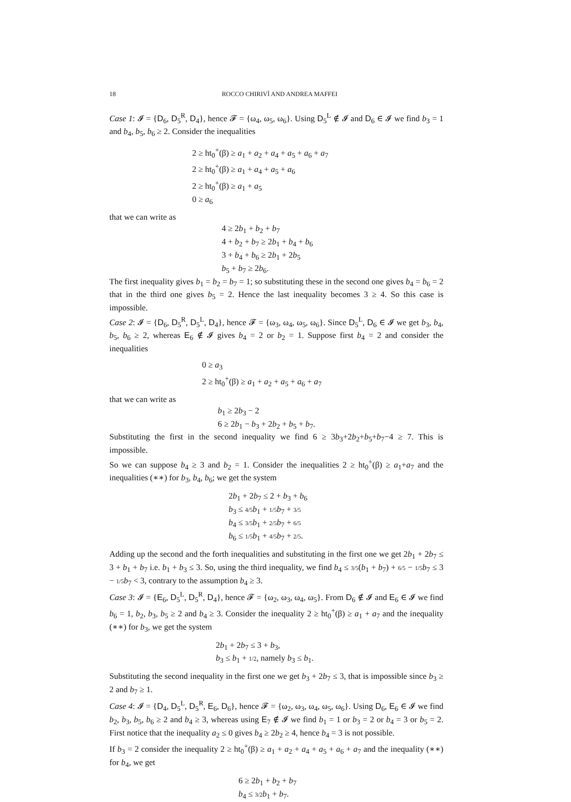18 ROCCO CHIRIVÌ AND ANDREA MAFFEI
Case 1: 𝓘 = {D<sub>6</sub>, D<sub>5</sub><sup>R</sup>, D<sub>4</sub>}, hence 𝓕 = {ω<sub>4</sub>, ω<sub>5</sub>, ω<sub>6</sub>}. Using D<sub>5</sub><sup>L</sup> ∉ 𝓘 and D<sub>6</sub> ∈ 𝓘 we find b<sub>3</sub> = 1 and b<sub>4</sub>, b<sub>5</sub>, b<sub>6</sub> ≥ 2. Consider the inequalities
2 ≥ ht<sub>0</sub><sup>+</sup>(β) ≥ a<sub>1</sub> + a<sub>2</sub> + a<sub>4</sub> + a<sub>5</sub> + a<sub>6</sub> + a<sub>7</sub>
2 ≥ ht<sub>0</sub><sup>+</sup>(β) ≥ a<sub>1</sub> + a<sub>4</sub> + a<sub>5</sub> + a<sub>6</sub>
2 ≥ ht<sub>0</sub><sup>+</sup>(β) ≥ a<sub>1</sub> + a<sub>5</sub>
0 ≥ a<sub>6</sub>
that we can write as
4 ≥ 2b<sub>1</sub> + b<sub>2</sub> + b<sub>7</sub>
4 + b<sub>2</sub> + b<sub>7</sub> ≥ 2b<sub>1</sub> + b<sub>4</sub> + b<sub>6</sub>
3 + b<sub>4</sub> + b<sub>6</sub> ≥ 2b<sub>1</sub> + 2b<sub>5</sub>
b<sub>5</sub> + b<sub>7</sub> ≥ 2b<sub>6</sub>.
The first inequality gives b<sub>1</sub> = b<sub>2</sub> = b<sub>7</sub> = 1; so substituting these in the second one gives b<sub>4</sub> = b<sub>6</sub> = 2 that in the third one gives b<sub>5</sub> = 2. Hence the last inequality becomes 3 ≥ 4. So this case is impossible.
Case 2: 𝓘 = {D<sub>6</sub>, D<sub>5</sub><sup>R</sup>, D<sub>5</sub><sup>L</sup>, D<sub>4</sub>}, hence 𝓕 = {ω<sub>3</sub>, ω<sub>4</sub>, ω<sub>5</sub>, ω<sub>6</sub>}. Since D<sub>5</sub><sup>L</sup>, D<sub>6</sub> ∈ 𝓘 we get b<sub>3</sub>, b<sub>4</sub>, b<sub>5</sub>, b<sub>6</sub> ≥ 2, whereas E<sub>6</sub> ∉ 𝓘 gives b<sub>4</sub> = 2 or b<sub>2</sub> = 1. Suppose first b<sub>4</sub> = 2 and consider the inequalities
0 ≥ a<sub>3</sub>
2 ≥ ht<sub>0</sub><sup>+</sup>(β) ≥ a<sub>1</sub> + a<sub>2</sub> + a<sub>5</sub> + a<sub>6</sub> + a<sub>7</sub>
that we can write as
b<sub>1</sub> ≥ 2b<sub>3</sub> − 2
6 ≥ 2b<sub>1</sub> − b<sub>3</sub> + 2b<sub>2</sub> + b<sub>5</sub> + b<sub>7</sub>.
Substituting the first in the second inequality we find 6 ≥ 3b<sub>3</sub>+2b<sub>2</sub>+b<sub>5</sub>+b<sub>7</sub>−4 ≥ 7. This is impossible.
So we can suppose b<sub>4</sub> ≥ 3 and b<sub>2</sub> = 1. Consider the inequalities 2 ≥ ht<sub>0</sub><sup>+</sup>(β) ≥ a<sub>1</sub>+a<sub>7</sub> and the inequalities (∗∗) for b<sub>3</sub>, b<sub>4</sub>, b<sub>6</sub>; we get the system
2b<sub>1</sub> + 2b<sub>7</sub> ≤ 2 + b<sub>3</sub> + b<sub>6</sub>
b<sub>3</sub> ≤ 4/5 b<sub>1</sub> + 1/5 b<sub>7</sub> + 3/5
b<sub>4</sub> ≤ 3/5 b<sub>1</sub> + 2/5 b<sub>7</sub> + 6/5
b<sub>6</sub> ≤ 1/5 b<sub>1</sub> + 4/5 b<sub>7</sub> + 2/5.
Adding up the second and the forth inequalities and substituting in the first one we get 2b<sub>1</sub> + 2b<sub>7</sub> ≤ 3 + b<sub>1</sub> + b<sub>7</sub> i.e. b<sub>1</sub> + b<sub>3</sub> ≤ 3. So, using the third inequality, we find b<sub>4</sub> ≤ 3/5(b<sub>1</sub> + b<sub>7</sub>) + 6/5 − 1/5 b<sub>7</sub> ≤ 3 − 1/5 b<sub>7</sub> < 3, contrary to the assumption b<sub>4</sub> ≥ 3.
Case 3: 𝓘 = {E<sub>6</sub>, D<sub>5</sub><sup>L</sup>, D<sub>5</sub><sup>R</sup>, D<sub>4</sub>}, hence 𝓕 = {ω<sub>2</sub>, ω<sub>3</sub>, ω<sub>4</sub>, ω<sub>5</sub>}. From D<sub>6</sub> ∉ 𝓘 and E<sub>6</sub> ∈ 𝓘 we find b<sub>6</sub> = 1, b<sub>2</sub>, b<sub>3</sub>, b<sub>5</sub> ≥ 2 and b<sub>4</sub> ≥ 3. Consider the inequality 2 ≥ ht<sub>0</sub><sup>+</sup>(β) ≥ a<sub>1</sub> + a<sub>7</sub> and the inequality (∗∗) for b<sub>3</sub>, we get the system
2b<sub>1</sub> + 2b<sub>7</sub> ≤ 3 + b<sub>3</sub>,
b<sub>3</sub> ≤ b<sub>1</sub> + 1/2, namely b<sub>3</sub> ≤ b<sub>1</sub>.
Substituting the second inequality in the first one we get b<sub>3</sub> + 2b<sub>7</sub> ≤ 3, that is impossible since b<sub>3</sub> ≥ 2 and b<sub>7</sub> ≥ 1.
Case 4: 𝓘 = {D<sub>4</sub>, D<sub>5</sub><sup>L</sup>, D<sub>5</sub><sup>R</sup>, E<sub>6</sub>, D<sub>6</sub>}, hence 𝓕 = {ω<sub>2</sub>, ω<sub>3</sub>, ω<sub>4</sub>, ω<sub>5</sub>, ω<sub>6</sub>}. Using D<sub>6</sub>, E<sub>6</sub> ∈ 𝓘 we find b<sub>2</sub>, b<sub>3</sub>, b<sub>5</sub>, b<sub>6</sub> ≥ 2 and b<sub>4</sub> ≥ 3, whereas using E<sub>7</sub> ∉ 𝓘 we find b<sub>1</sub> = 1 or b<sub>3</sub> = 2 or b<sub>4</sub> = 3 or b<sub>5</sub> = 2. First notice that the inequality a<sub>2</sub> ≤ 0 gives b<sub>4</sub> ≥ 2b<sub>2</sub> ≥ 4, hence b<sub>4</sub> = 3 is not possible.
If b<sub>3</sub> = 2 consider the inequality 2 ≥ ht<sub>0</sub><sup>+</sup>(β) ≥ a<sub>1</sub> + a<sub>2</sub> + a<sub>4</sub> + a<sub>5</sub> + a<sub>6</sub> + a<sub>7</sub> and the inequality (∗∗) for b<sub>4</sub>, we get
6 ≥ 2b<sub>1</sub> + b<sub>2</sub> + b<sub>7</sub>
b<sub>4</sub> ≤ 3/2 b<sub>1</sub> + b<sub>7</sub>.